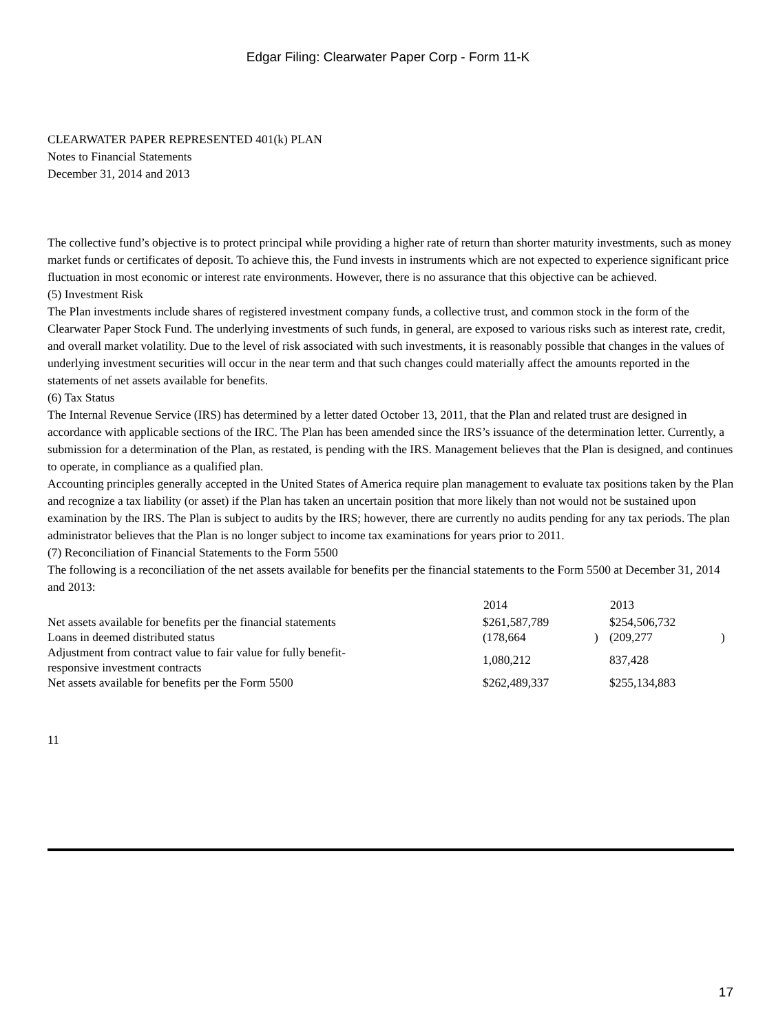Edgar Filing: Clearwater Paper Corp - Form 11-K
CLEARWATER PAPER REPRESENTED 401(k) PLAN
Notes to Financial Statements
December 31, 2014 and 2013
The collective fund’s objective is to protect principal while providing a higher rate of return than shorter maturity investments, such as money market funds or certificates of deposit. To achieve this, the Fund invests in instruments which are not expected to experience significant price fluctuation in most economic or interest rate environments. However, there is no assurance that this objective can be achieved.
(5) Investment Risk
The Plan investments include shares of registered investment company funds, a collective trust, and common stock in the form of the Clearwater Paper Stock Fund. The underlying investments of such funds, in general, are exposed to various risks such as interest rate, credit, and overall market volatility. Due to the level of risk associated with such investments, it is reasonably possible that changes in the values of underlying investment securities will occur in the near term and that such changes could materially affect the amounts reported in the statements of net assets available for benefits.
(6) Tax Status
The Internal Revenue Service (IRS) has determined by a letter dated October 13, 2011, that the Plan and related trust are designed in accordance with applicable sections of the IRC. The Plan has been amended since the IRS’s issuance of the determination letter. Currently, a submission for a determination of the Plan, as restated, is pending with the IRS. Management believes that the Plan is designed, and continues to operate, in compliance as a qualified plan.
Accounting principles generally accepted in the United States of America require plan management to evaluate tax positions taken by the Plan and recognize a tax liability (or asset) if the Plan has taken an uncertain position that more likely than not would not be sustained upon examination by the IRS. The Plan is subject to audits by the IRS; however, there are currently no audits pending for any tax periods. The plan administrator believes that the Plan is no longer subject to income tax examinations for years prior to 2011.
(7) Reconciliation of Financial Statements to the Form 5500
The following is a reconciliation of the net assets available for benefits per the financial statements to the Form 5500 at December 31, 2014 and 2013:
| | 2014 | | 2013 | |
| --- | --- | --- | --- | --- |
| Net assets available for benefits per the financial statements | $261,587,789 | | $254,506,732 | |
| Loans in deemed distributed status | (178,664 | ) | (209,277 | ) |
| Adjustment from contract value to fair value for fully benefit- responsive investment contracts | 1,080,212 | | 837,428 | |
| Net assets available for benefits per the Form 5500 | $262,489,337 | | $255,134,883 | |
11
17